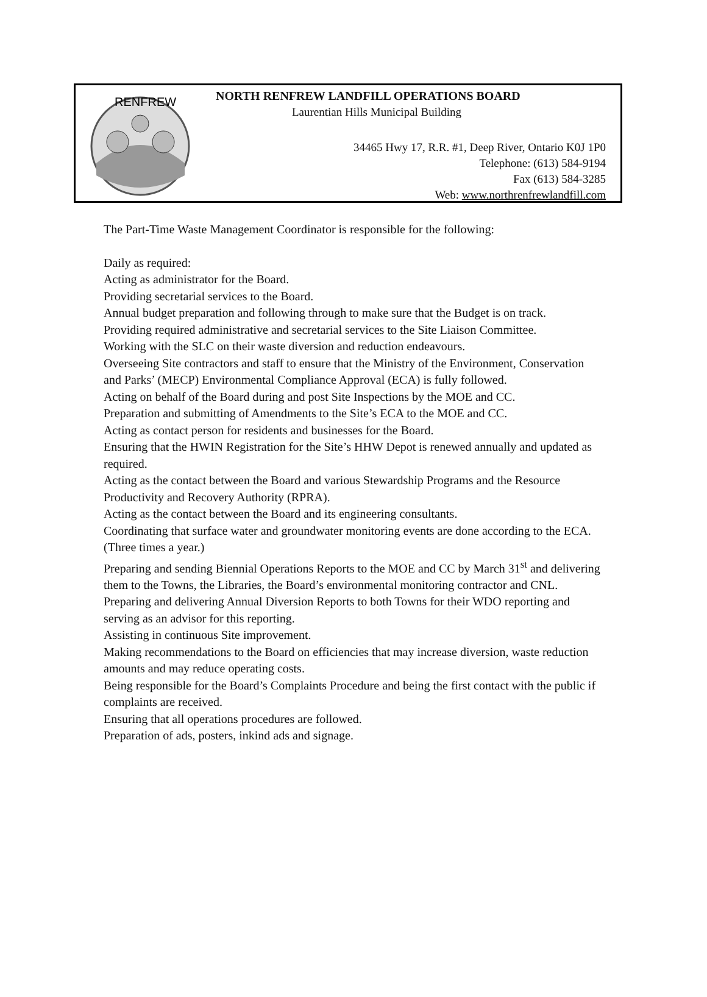RENFREW
NORTH RENFREW LANDFILL OPERATIONS BOARD
Laurentian Hills Municipal Building
34465 Hwy 17, R.R. #1, Deep River, Ontario K0J 1P0
Telephone: (613) 584-9194
Fax (613) 584-3285
Web: www.northrenfrewlandfill.com
The Part-Time Waste Management Coordinator is responsible for the following:
Daily as required:
Acting as administrator for the Board.
Providing secretarial services to the Board.
Annual budget preparation and following through to make sure that the Budget is on track.
Providing required administrative and secretarial services to the Site Liaison Committee.
Working with the SLC on their waste diversion and reduction endeavours.
Overseeing Site contractors and staff to ensure that the Ministry of the Environment, Conservation and Parks’ (MECP) Environmental Compliance Approval (ECA) is fully followed.
Acting on behalf of the Board during and post Site Inspections by the MOE and CC.
Preparation and submitting of Amendments to the Site’s ECA to the MOE and CC.
Acting as contact person for residents and businesses for the Board.
Ensuring that the HWIN Registration for the Site’s HHW Depot is renewed annually and updated as required.
Acting as the contact between the Board and various Stewardship Programs and the Resource Productivity and Recovery Authority (RPRA).
Acting as the contact between the Board and its engineering consultants.
Coordinating that surface water and groundwater monitoring events are done according to the ECA. (Three times a year.)
Preparing and sending Biennial Operations Reports to the MOE and CC by March 31<sup>st</sup> and delivering them to the Towns, the Libraries, the Board’s environmental monitoring contractor and CNL.
Preparing and delivering Annual Diversion Reports to both Towns for their WDO reporting and serving as an advisor for this reporting.
Assisting in continuous Site improvement.
Making recommendations to the Board on efficiencies that may increase diversion, waste reduction amounts and may reduce operating costs.
Being responsible for the Board’s Complaints Procedure and being the first contact with the public if complaints are received.
Ensuring that all operations procedures are followed.
Preparation of ads, posters, inkind ads and signage.